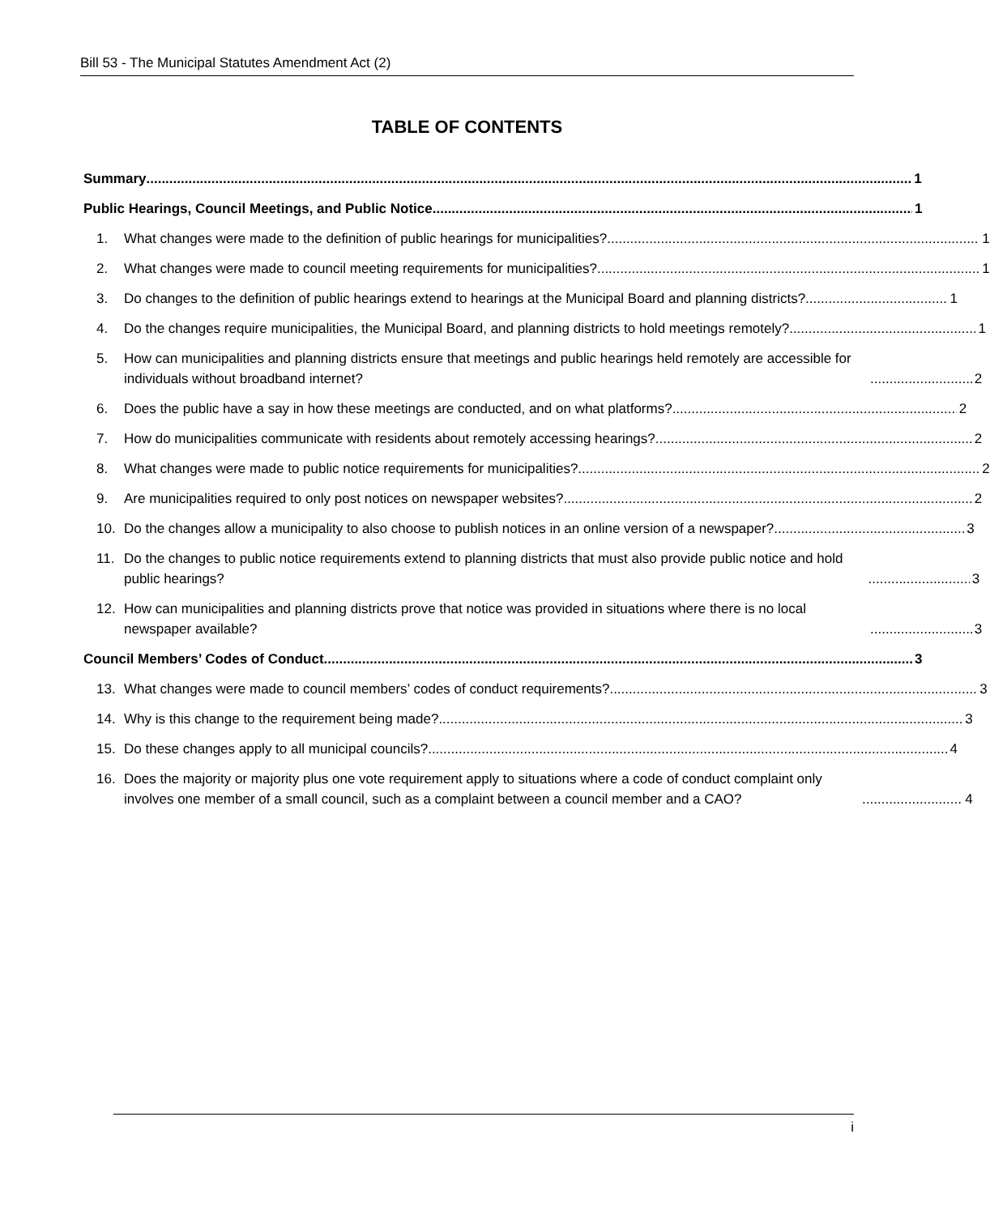Bill 53 - The Municipal Statutes Amendment Act (2)
TABLE OF CONTENTS
Summary
1
Public Hearings, Council Meetings, and Public Notice
1
1.
What changes were made to the definition of public hearings for municipalities?
1
2.
What changes were made to council meeting requirements for municipalities?
1
3.
Do changes to the definition of public hearings extend to hearings at the Municipal Board and planning districts?
1
4.
Do the changes require municipalities, the Municipal Board, and planning districts to hold meetings remotely?
1
5.
How can municipalities and planning districts ensure that meetings and public hearings held remotely are accessible for individuals without broadband internet?
2
6.
Does the public have a say in how these meetings are conducted, and on what platforms?
2
7.
How do municipalities communicate with residents about remotely accessing hearings?
2
8.
What changes were made to public notice requirements for municipalities?
2
9.
Are municipalities required to only post notices on newspaper websites?
2
10.
Do the changes allow a municipality to also choose to publish notices in an online version of a newspaper?
3
11.
Do the changes to public notice requirements extend to planning districts that must also provide public notice and hold public hearings?
3
12.
How can municipalities and planning districts prove that notice was provided in situations where there is no local newspaper available?
3
Council Members’ Codes of Conduct
3
13.
What changes were made to council members’ codes of conduct requirements?
3
14.
Why is this change to the requirement being made?
3
15.
Do these changes apply to all municipal councils?
4
16.
Does the majority or majority plus one vote requirement apply to situations where a code of conduct complaint only involves one member of a small council, such as a complaint between a council member and a CAO?
4
i